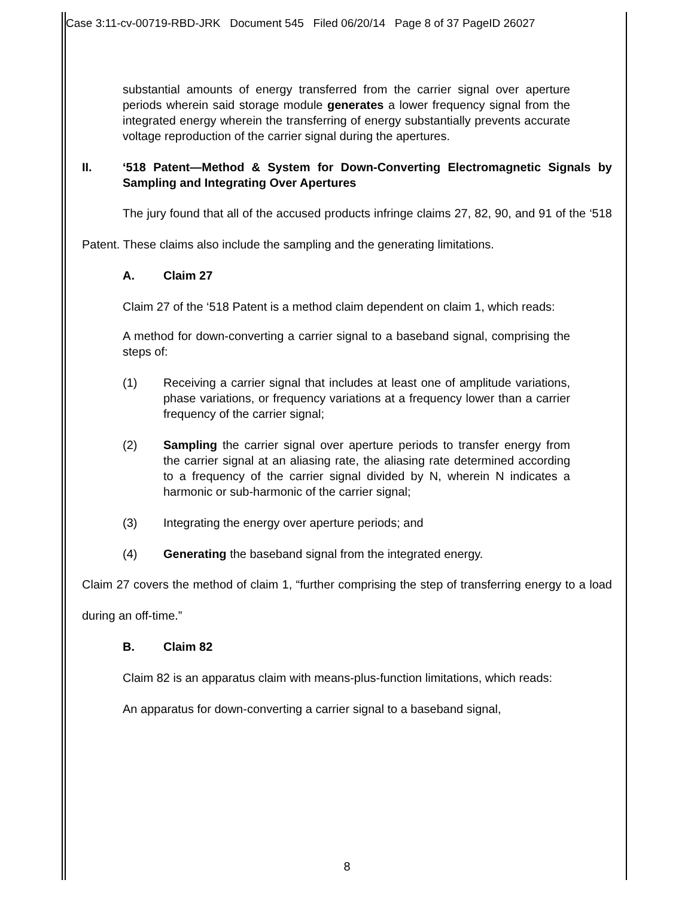Case 3:11-cv-00719-RBD-JRK Document 545 Filed 06/20/14 Page 8 of 37 PageID 26027
substantial amounts of energy transferred from the carrier signal over aperture periods wherein said storage module generates a lower frequency signal from the integrated energy wherein the transferring of energy substantially prevents accurate voltage reproduction of the carrier signal during the apertures.
II. ‘518 Patent—Method & System for Down-Converting Electromagnetic Signals by Sampling and Integrating Over Apertures
The jury found that all of the accused products infringe claims 27, 82, 90, and 91 of the ‘518 Patent. These claims also include the sampling and the generating limitations.
A. Claim 27
Claim 27 of the ‘518 Patent is a method claim dependent on claim 1, which reads:
A method for down-converting a carrier signal to a baseband signal, comprising the steps of:
(1) Receiving a carrier signal that includes at least one of amplitude variations, phase variations, or frequency variations at a frequency lower than a carrier frequency of the carrier signal;
(2) Sampling the carrier signal over aperture periods to transfer energy from the carrier signal at an aliasing rate, the aliasing rate determined according to a frequency of the carrier signal divided by N, wherein N indicates a harmonic or sub-harmonic of the carrier signal;
(3) Integrating the energy over aperture periods; and
(4) Generating the baseband signal from the integrated energy.
Claim 27 covers the method of claim 1, “further comprising the step of transferring energy to a load during an off-time.”
B. Claim 82
Claim 82 is an apparatus claim with means-plus-function limitations, which reads:
An apparatus for down-converting a carrier signal to a baseband signal,
8